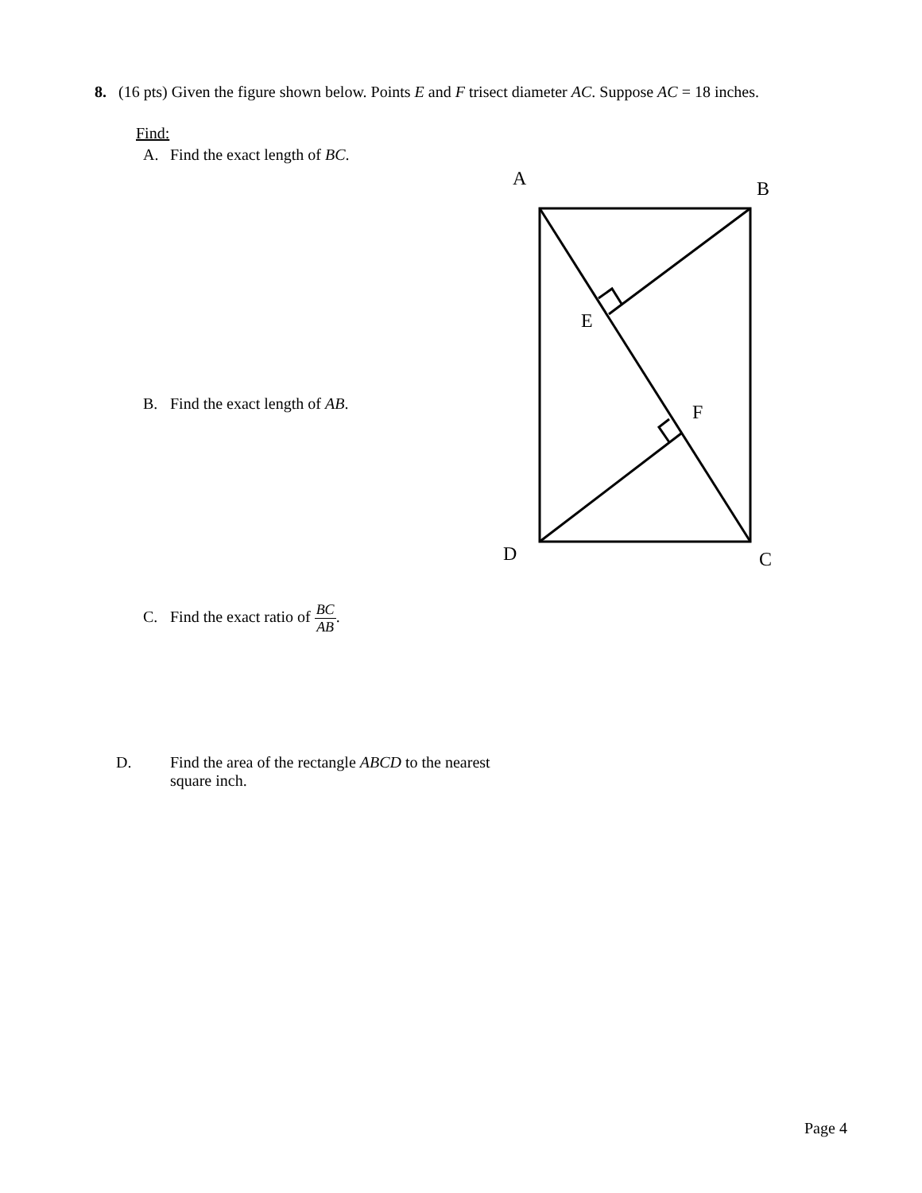8. (16 pts) Given the figure shown below. Points E and F trisect diameter AC. Suppose AC = 18 inches.
Find:
A. Find the exact length of BC.
B. Find the exact length of AB.
C. Find the exact ratio of BC AB.
D. Find the area of the rectangle ABCD to the nearest square inch.
A
B
E
F
D
C
Page 4